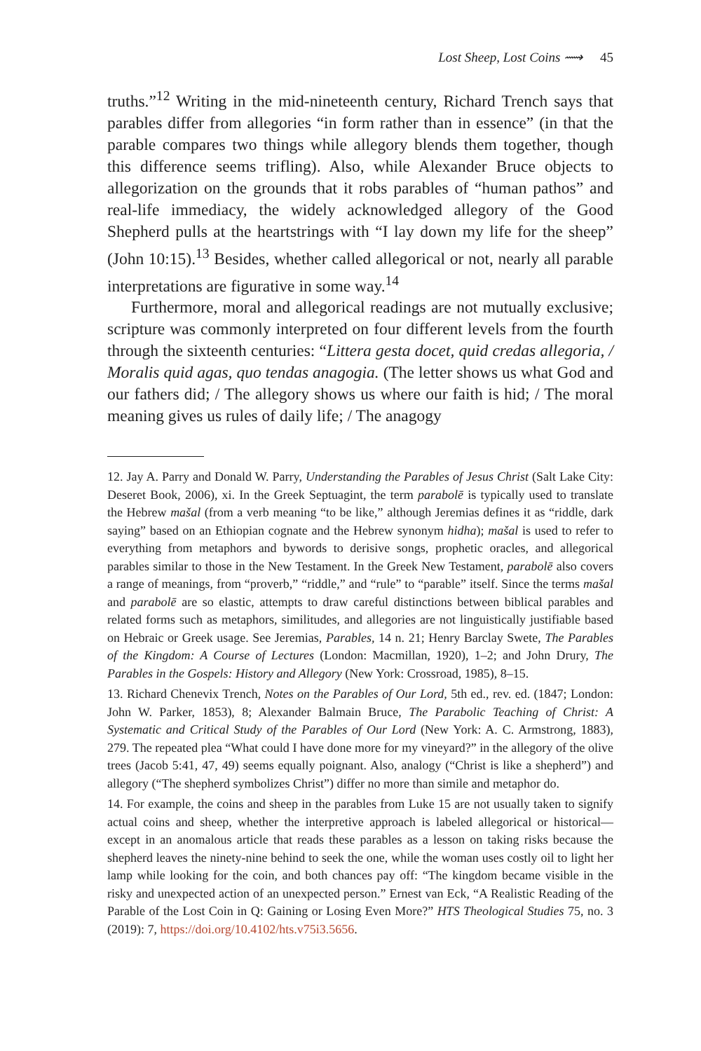Lost Sheep, Lost Coins ⟿ 45
truths.”<sup>12</sup> Writing in the mid-nineteenth century, Richard Trench says that parables differ from allegories “in form rather than in essence” (in that the parable compares two things while allegory blends them together, though this difference seems trifling). Also, while Alexander Bruce objects to allegorization on the grounds that it robs parables of “human pathos” and real-life immediacy, the widely acknowledged allegory of the Good Shepherd pulls at the heartstrings with “I lay down my life for the sheep” (John 10:15).<sup>13</sup> Besides, whether called allegorical or not, nearly all parable interpretations are figurative in some way.<sup>14</sup>
Furthermore, moral and allegorical readings are not mutually exclusive; scripture was commonly interpreted on four different levels from the fourth through the sixteenth centuries: “Littera gesta docet, quid credas allegoria, / Moralis quid agas, quo tendas anagogia. (The letter shows us what God and our fathers did; / The allegory shows us where our faith is hid; / The moral meaning gives us rules of daily life; / The anagogy
12. Jay A. Parry and Donald W. Parry, Understanding the Parables of Jesus Christ (Salt Lake City: Deseret Book, 2006), xi. In the Greek Septuagint, the term parabolē is typically used to translate the Hebrew mašal (from a verb meaning “to be like,” although Jeremias defines it as “riddle, dark saying” based on an Ethiopian cognate and the Hebrew synonym hidha); mašal is used to refer to everything from metaphors and bywords to derisive songs, prophetic oracles, and allegorical parables similar to those in the New Testament. In the Greek New Testament, parabolē also covers a range of meanings, from “proverb,” “riddle,” and “rule” to “parable” itself. Since the terms mašal and parabolē are so elastic, attempts to draw careful distinctions between biblical parables and related forms such as metaphors, similitudes, and allegories are not linguistically justifiable based on Hebraic or Greek usage. See Jeremias, Parables, 14 n. 21; Henry Barclay Swete, The Parables of the Kingdom: A Course of Lectures (London: Macmillan, 1920), 1–2; and John Drury, The Parables in the Gospels: History and Allegory (New York: Crossroad, 1985), 8–15.
13. Richard Chenevix Trench, Notes on the Parables of Our Lord, 5th ed., rev. ed. (1847; London: John W. Parker, 1853), 8; Alexander Balmain Bruce, The Parabolic Teaching of Christ: A Systematic and Critical Study of the Parables of Our Lord (New York: A. C. Armstrong, 1883), 279. The repeated plea “What could I have done more for my vineyard?” in the allegory of the olive trees (Jacob 5:41, 47, 49) seems equally poignant. Also, analogy (“Christ is like a shepherd”) and allegory (“The shepherd symbolizes Christ”) differ no more than simile and metaphor do.
14. For example, the coins and sheep in the parables from Luke 15 are not usually taken to signify actual coins and sheep, whether the interpretive approach is labeled allegorical or historical—except in an anomalous article that reads these parables as a lesson on taking risks because the shepherd leaves the ninety-nine behind to seek the one, while the woman uses costly oil to light her lamp while looking for the coin, and both chances pay off: “The kingdom became visible in the risky and unexpected action of an unexpected person.” Ernest van Eck, “A Realistic Reading of the Parable of the Lost Coin in Q: Gaining or Losing Even More?” HTS Theological Studies 75, no. 3 (2019): 7, https://doi.org/10.4102/hts.v75i3.5656.